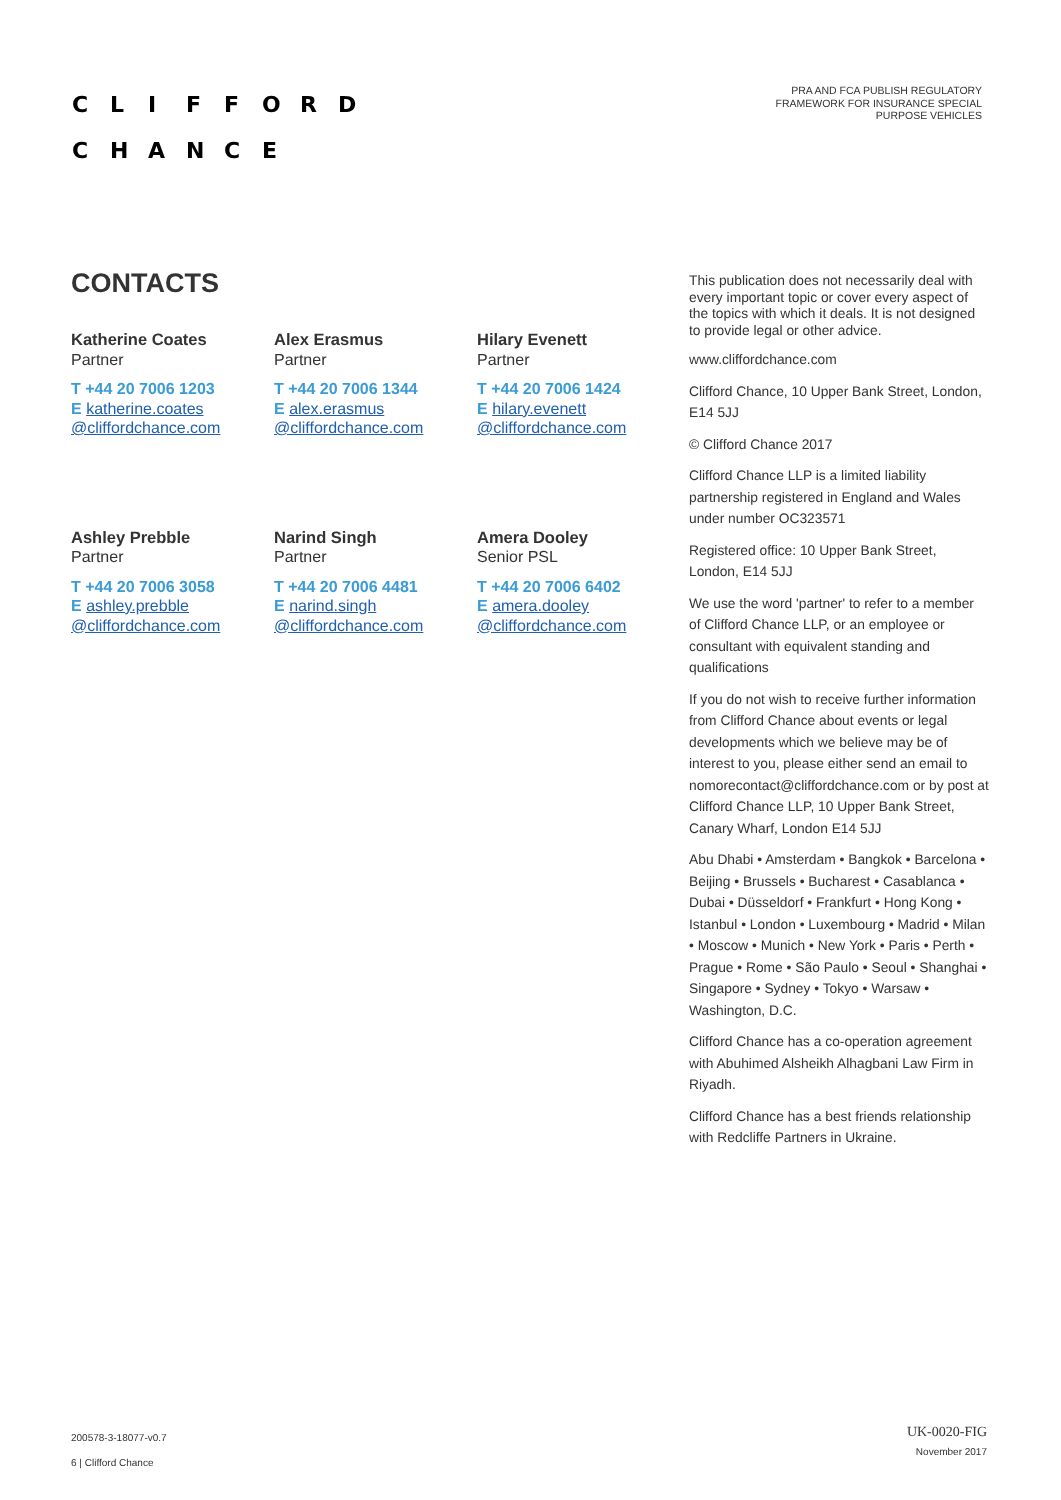CLIFFORD
CHANCE
PRA AND FCA PUBLISH REGULATORY
FRAMEWORK FOR INSURANCE SPECIAL
PURPOSE VEHICLES
CONTACTS
Katherine Coates
Partner
T +44 20 7006 1203
E katherine.coates
@cliffordchance.com
Alex Erasmus
Partner
T +44 20 7006 1344
E alex.erasmus
@cliffordchance.com
Hilary Evenett
Partner
T +44 20 7006 1424
E hilary.evenett
@cliffordchance.com
Ashley Prebble
Partner
T +44 20 7006 3058
E ashley.prebble
@cliffordchance.com
Narind Singh
Partner
T +44 20 7006 4481
E narind.singh
@cliffordchance.com
Amera Dooley
Senior PSL
T +44 20 7006 6402
E amera.dooley
@cliffordchance.com
This publication does not necessarily deal with every important topic or cover every aspect of the topics with which it deals. It is not designed to provide legal or other advice.
www.cliffordchance.com
Clifford Chance, 10 Upper Bank Street, London, E14 5JJ
© Clifford Chance 2017
Clifford Chance LLP is a limited liability partnership registered in England and Wales under number OC323571
Registered office: 10 Upper Bank Street, London, E14 5JJ
We use the word 'partner' to refer to a member of Clifford Chance LLP, or an employee or consultant with equivalent standing and qualifications
If you do not wish to receive further information from Clifford Chance about events or legal developments which we believe may be of interest to you, please either send an email to nomorecontact@cliffordchance.com or by post at Clifford Chance LLP, 10 Upper Bank Street, Canary Wharf, London E14 5JJ
Abu Dhabi • Amsterdam • Bangkok • Barcelona • Beijing • Brussels • Bucharest • Casablanca • Dubai • Düsseldorf • Frankfurt • Hong Kong • Istanbul • London • Luxembourg • Madrid • Milan • Moscow • Munich • New York • Paris • Perth • Prague • Rome • São Paulo • Seoul • Shanghai • Singapore • Sydney • Tokyo • Warsaw • Washington, D.C.
Clifford Chance has a co-operation agreement with Abuhimed Alsheikh Alhagbani Law Firm in Riyadh.
Clifford Chance has a best friends relationship with Redcliffe Partners in Ukraine.
200578-3-18077-v0.7
6 | Clifford Chance
UK-0020-FIG
November 2017